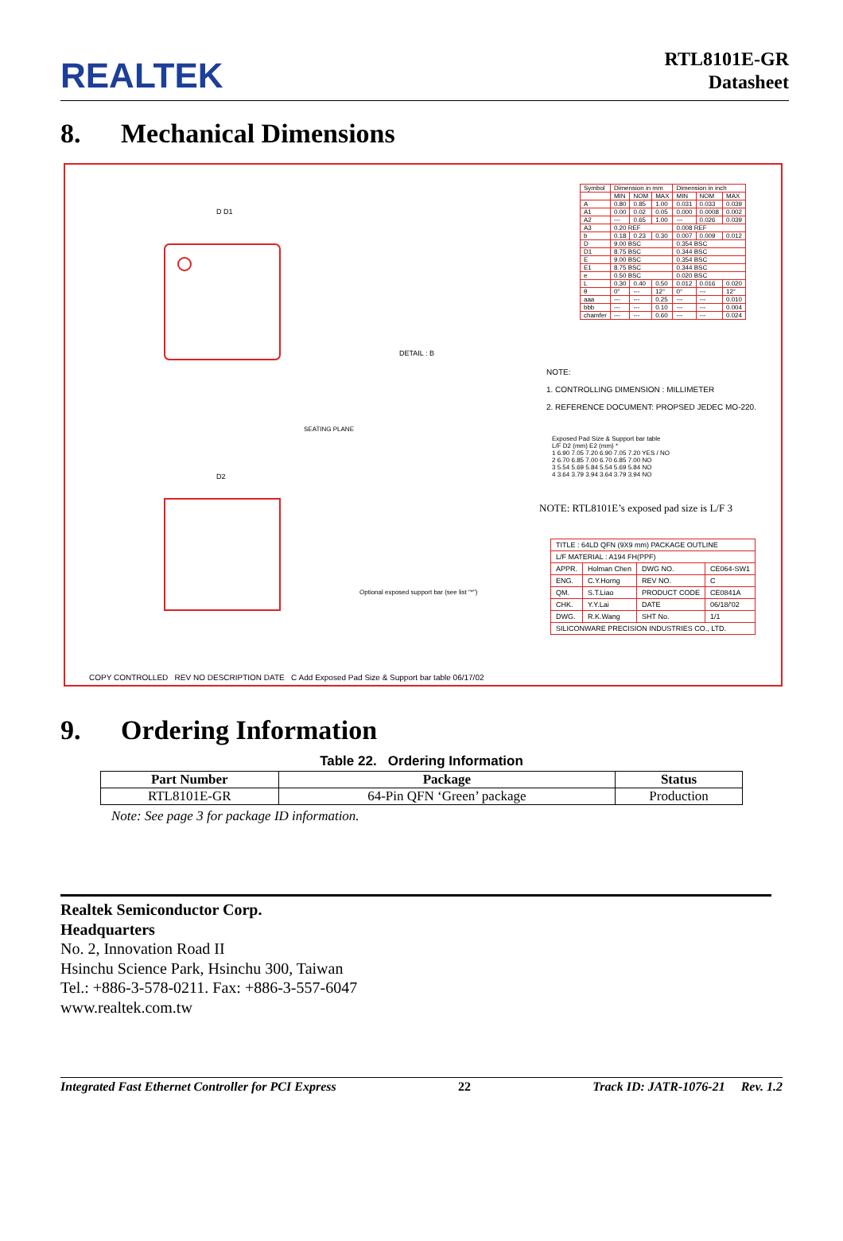REALTEK
RTL8101E-GR
Datasheet
8. Mechanical Dimensions
D D1
D2
DETAIL : B
SEATING PLANE
Optional exposed support bar (see list "*")
| Symbol | Dimension in mm | | | Dimension in inch | | |
| | MIN | NOM | MAX | MIN | NOM | MAX |
| A | 0.80 | 0.85 | 1.00 | 0.031 | 0.033 | 0.039 |
| A1 | 0.00 | 0.02 | 0.05 | 0.000 | 0.0008 | 0.002 |
| A2 | --- | 0.65 | 1.00 | --- | 0.026 | 0.039 |
| A3 | 0.20 REF | | | 0.008 REF | | |
| b | 0.18 | 0.23 | 0.30 | 0.007 | 0.009 | 0.012 |
| D | 9.00 BSC | | | 0.354 BSC | | |
| D1 | 8.75 BSC | | | 0.344 BSC | | |
| E | 9.00 BSC | | | 0.354 BSC | | |
| E1 | 8.75 BSC | | | 0.344 BSC | | |
| e | 0.50 BSC | | | 0.020 BSC | | |
| L | 0.30 | 0.40 | 0.50 | 0.012 | 0.016 | 0.020 |
| θ | 0° | --- | 12° | 0° | --- | 12° |
| aaa | --- | --- | 0.25 | --- | --- | 0.010 |
| bbb | --- | --- | 0.10 | --- | --- | 0.004 |
| chamfer | --- | --- | 0.60 | --- | --- | 0.024 |
NOTE:
1. CONTROLLING DIMENSION : MILLIMETER
2. REFERENCE DOCUMENT: PROPSED JEDEC MO-220.
Exposed Pad Size & Support bar table
L/F D2 (mm) E2 (mm) *
1 6.90 7.05 7.20 6.90 7.05 7.20 YES / NO
2 6.70 6.85 7.00 6.70 6.85 7.00 NO
3 5.54 5.69 5.84 5.54 5.69 5.84 NO
4 3.64 3.79 3.94 3.64 3.79 3.94 NO
NOTE: RTL8101E’s exposed pad size is L/F 3
| TITLE : 64LD QFN (9X9 mm) PACKAGE OUTLINE | | | |
| L/F MATERIAL : A194 FH(PPF) | | | |
| APPR. | Holman Chen | DWG NO. | CE064-SW1 |
| ENG. | C.Y.Horng | REV NO. | C |
| QM. | S.T.Liao | PRODUCT CODE | CE0841A |
| CHK. | Y.Y.Lai | DATE | 06/18/'02 |
| DWG. | R.K.Wang | SHT No. | 1/1 |
| SILICONWARE PRECISION INDUSTRIES CO., LTD. | | | |
COPY CONTROLLED REV NO DESCRIPTION DATE C Add Exposed Pad Size & Support bar table 06/17/02
9. Ordering Information
Table 22. Ordering Information
| Part Number | Package | Status |
| --- | --- | --- |
| RTL8101E-GR | 64-Pin QFN ‘Green’ package | Production |
Note: See page 3 for package ID information.
Realtek Semiconductor Corp.
Headquarters
No. 2, Innovation Road II
Hsinchu Science Park, Hsinchu 300, Taiwan
Tel.: +886-3-578-0211. Fax: +886-3-557-6047
www.realtek.com.tw
Integrated Fast Ethernet Controller for PCI Express 22 Track ID: JATR-1076-21 Rev. 1.2